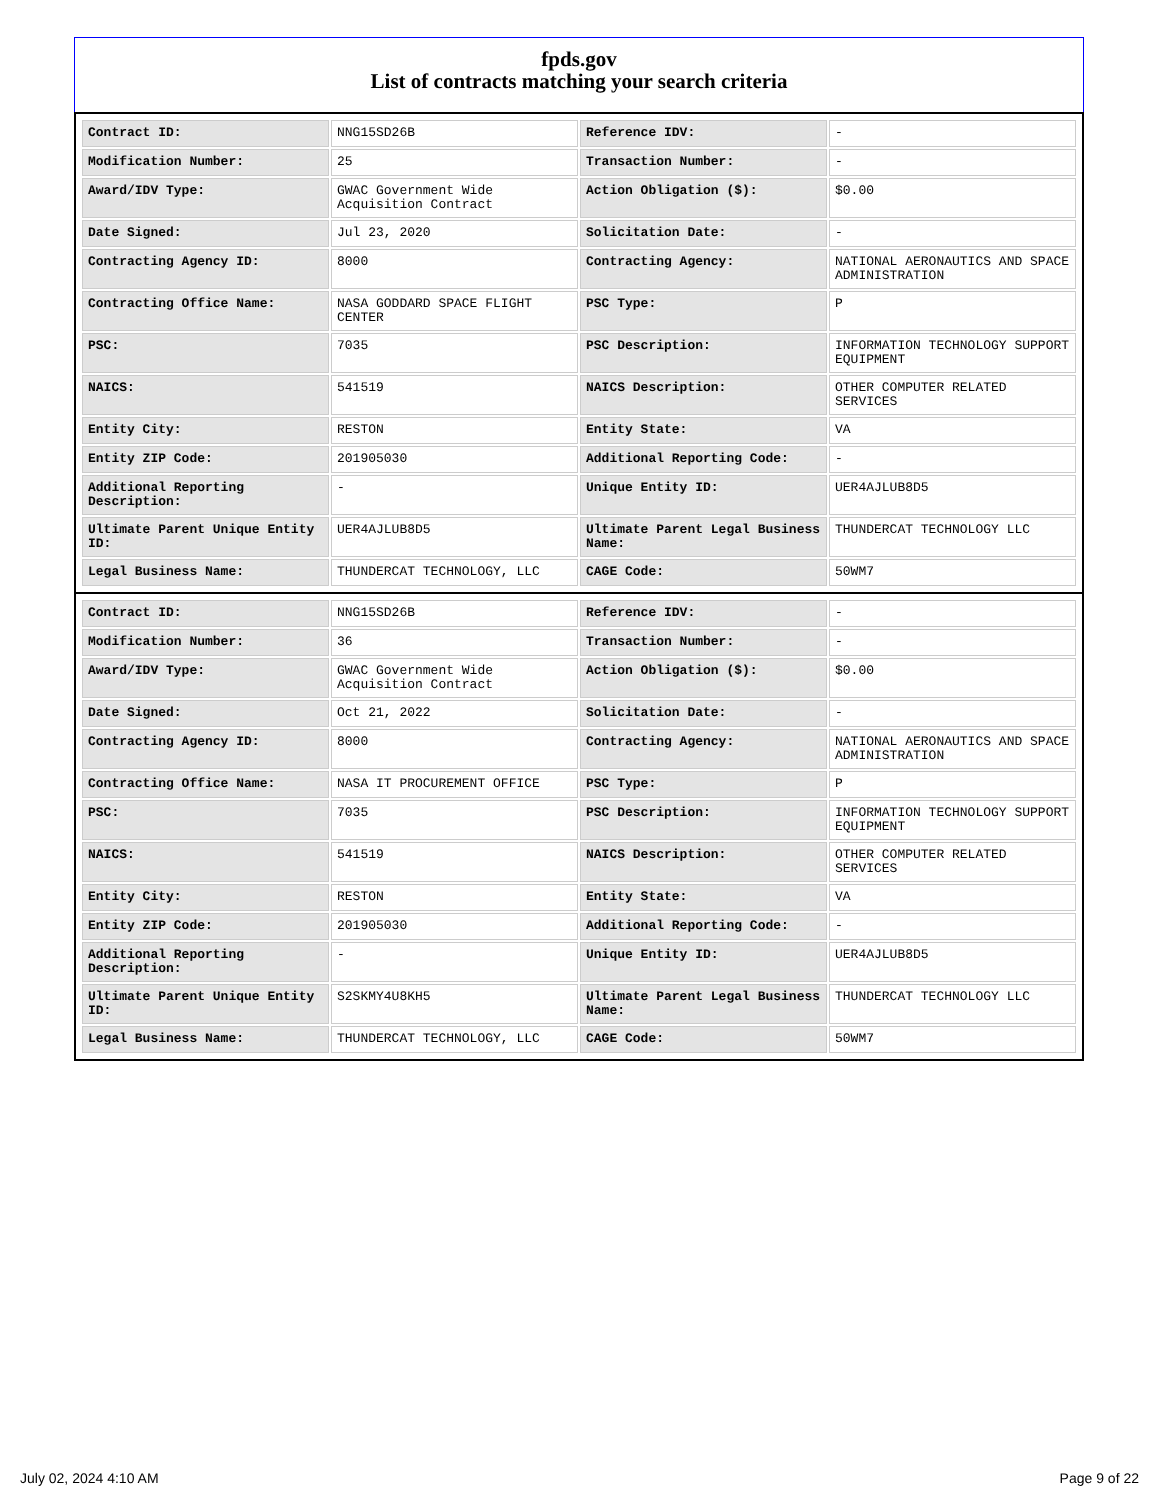fpds.gov
List of contracts matching your search criteria
| Contract ID: | NNG15SD26B | Reference IDV: | - |
| Modification Number: | 25 | Transaction Number: | - |
| Award/IDV Type: | GWAC Government Wide Acquisition Contract | Action Obligation ($): | $0.00 |
| Date Signed: | Jul 23, 2020 | Solicitation Date: | - |
| Contracting Agency ID: | 8000 | Contracting Agency: | NATIONAL AERONAUTICS AND SPACE ADMINISTRATION |
| Contracting Office Name: | NASA GODDARD SPACE FLIGHT CENTER | PSC Type: | P |
| PSC: | 7035 | PSC Description: | INFORMATION TECHNOLOGY SUPPORT EQUIPMENT |
| NAICS: | 541519 | NAICS Description: | OTHER COMPUTER RELATED SERVICES |
| Entity City: | RESTON | Entity State: | VA |
| Entity ZIP Code: | 201905030 | Additional Reporting Code: | - |
| Additional Reporting Description: | - | Unique Entity ID: | UER4AJLUB8D5 |
| Ultimate Parent Unique Entity ID: | UER4AJLUB8D5 | Ultimate Parent Legal Business Name: | THUNDERCAT TECHNOLOGY LLC |
| Legal Business Name: | THUNDERCAT TECHNOLOGY, LLC | CAGE Code: | 50WM7 |
| Contract ID: | NNG15SD26B | Reference IDV: | - |
| Modification Number: | 36 | Transaction Number: | - |
| Award/IDV Type: | GWAC Government Wide Acquisition Contract | Action Obligation ($): | $0.00 |
| Date Signed: | Oct 21, 2022 | Solicitation Date: | - |
| Contracting Agency ID: | 8000 | Contracting Agency: | NATIONAL AERONAUTICS AND SPACE ADMINISTRATION |
| Contracting Office Name: | NASA IT PROCUREMENT OFFICE | PSC Type: | P |
| PSC: | 7035 | PSC Description: | INFORMATION TECHNOLOGY SUPPORT EQUIPMENT |
| NAICS: | 541519 | NAICS Description: | OTHER COMPUTER RELATED SERVICES |
| Entity City: | RESTON | Entity State: | VA |
| Entity ZIP Code: | 201905030 | Additional Reporting Code: | - |
| Additional Reporting Description: | - | Unique Entity ID: | UER4AJLUB8D5 |
| Ultimate Parent Unique Entity ID: | S2SKMY4U8KH5 | Ultimate Parent Legal Business Name: | THUNDERCAT TECHNOLOGY LLC |
| Legal Business Name: | THUNDERCAT TECHNOLOGY, LLC | CAGE Code: | 50WM7 |
July 02, 2024 4:10 AM Page 9 of 22